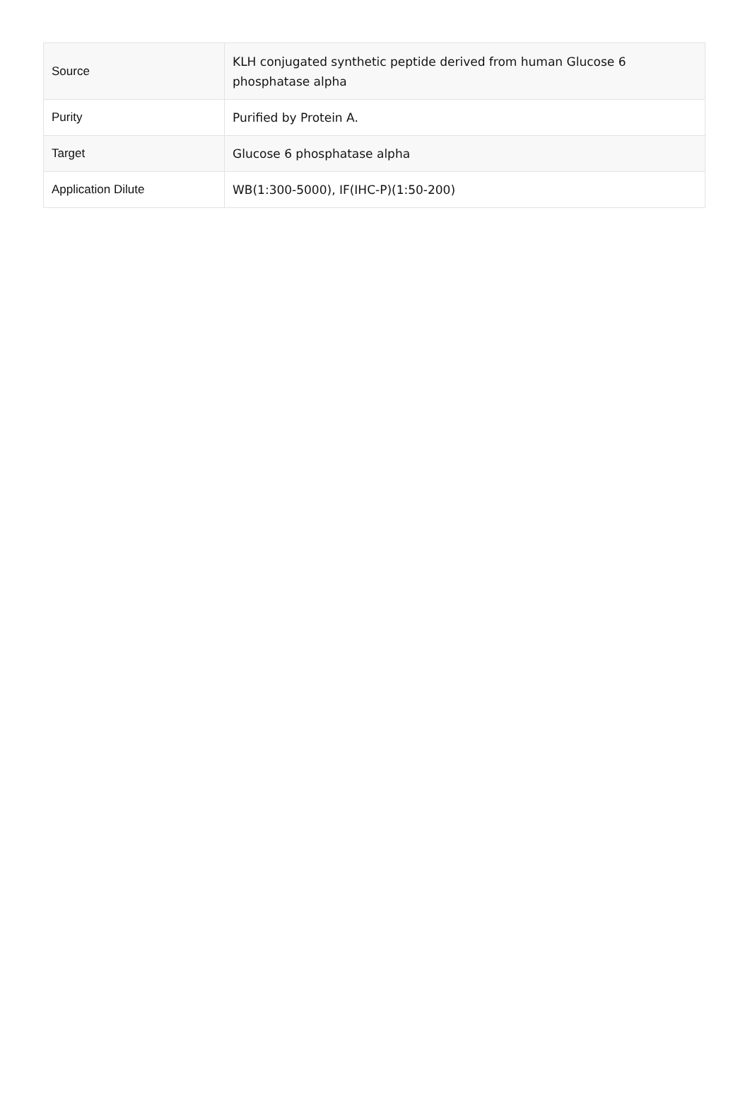| Source | KLH conjugated synthetic peptide derived from human Glucose 6 phosphatase alpha |
| Purity | Purified by Protein A. |
| Target | Glucose 6 phosphatase alpha |
| Application Dilute | WB(1:300-5000), IF(IHC-P)(1:50-200) |